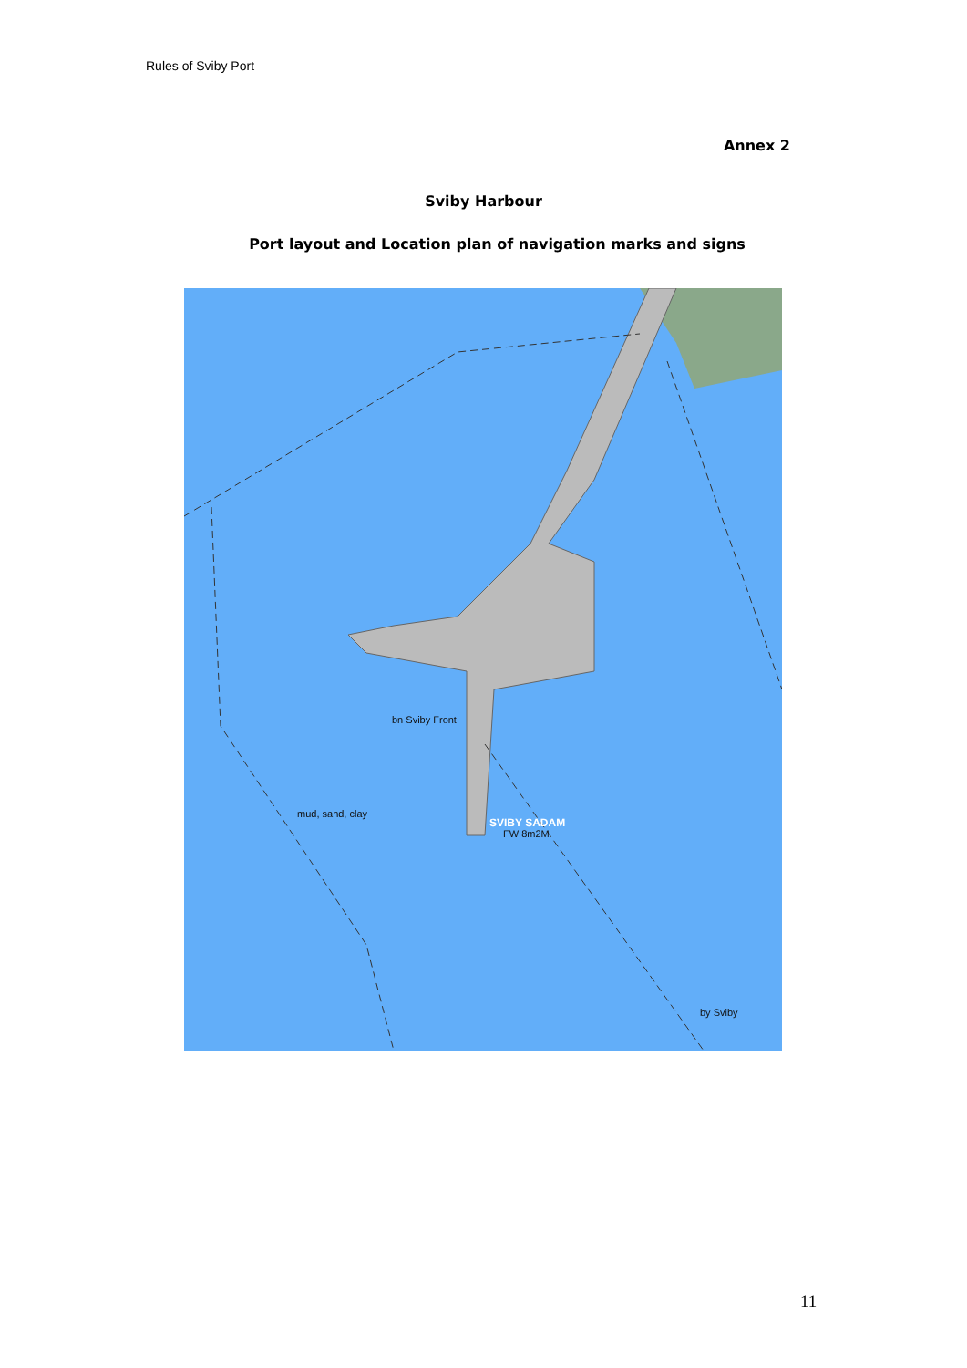Rules of Sviby Port
Annex 2
Sviby Harbour
Port layout and Location plan of navigation marks and signs
bn Sviby Front
mud, sand, clay
SVIBY SADAM
FW 8m2M
by Sviby
11